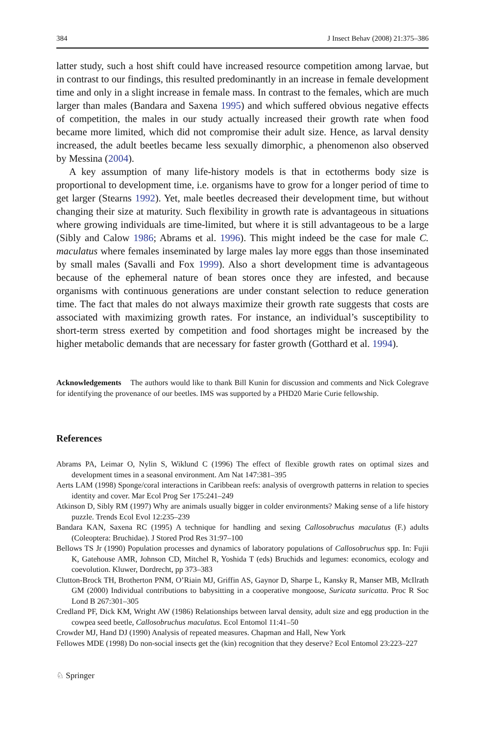384 J Insect Behav (2008) 21:375–386
latter study, such a host shift could have increased resource competition among larvae, but in contrast to our findings, this resulted predominantly in an increase in female development time and only in a slight increase in female mass. In contrast to the females, which are much larger than males (Bandara and Saxena 1995) and which suffered obvious negative effects of competition, the males in our study actually increased their growth rate when food became more limited, which did not compromise their adult size. Hence, as larval density increased, the adult beetles became less sexually dimorphic, a phenomenon also observed by Messina (2004).
A key assumption of many life-history models is that in ectotherms body size is proportional to development time, i.e. organisms have to grow for a longer period of time to get larger (Stearns 1992). Yet, male beetles decreased their development time, but without changing their size at maturity. Such flexibility in growth rate is advantageous in situations where growing individuals are time-limited, but where it is still advantageous to be a large (Sibly and Calow 1986; Abrams et al. 1996). This might indeed be the case for male C. maculatus where females inseminated by large males lay more eggs than those inseminated by small males (Savalli and Fox 1999). Also a short development time is advantageous because of the ephemeral nature of bean stores once they are infested, and because organisms with continuous generations are under constant selection to reduce generation time. The fact that males do not always maximize their growth rate suggests that costs are associated with maximizing growth rates. For instance, an individual’s susceptibility to short-term stress exerted by competition and food shortages might be increased by the higher metabolic demands that are necessary for faster growth (Gotthard et al. 1994).
Acknowledgements The authors would like to thank Bill Kunin for discussion and comments and Nick Colegrave for identifying the provenance of our beetles. IMS was supported by a PHD20 Marie Curie fellowship.
References
Abrams PA, Leimar O, Nylin S, Wiklund C (1996) The effect of flexible growth rates on optimal sizes and development times in a seasonal environment. Am Nat 147:381–395
Aerts LAM (1998) Sponge/coral interactions in Caribbean reefs: analysis of overgrowth patterns in relation to species identity and cover. Mar Ecol Prog Ser 175:241–249
Atkinson D, Sibly RM (1997) Why are animals usually bigger in colder environments? Making sense of a life history puzzle. Trends Ecol Evol 12:235–239
Bandara KAN, Saxena RC (1995) A technique for handling and sexing Callosobruchus maculatus (F.) adults (Coleoptera: Bruchidae). J Stored Prod Res 31:97–100
Bellows TS Jr (1990) Population processes and dynamics of laboratory populations of Callosobruchus spp. In: Fujii K, Gatehouse AMR, Johnson CD, Mitchel R, Yoshida T (eds) Bruchids and legumes: economics, ecology and coevolution. Kluwer, Dordrecht, pp 373–383
Clutton-Brock TH, Brotherton PNM, O’Riain MJ, Griffin AS, Gaynor D, Sharpe L, Kansky R, Manser MB, McIlrath GM (2000) Individual contributions to babysitting in a cooperative mongoose, Suricata suricatta. Proc R Soc Lond B 267:301–305
Credland PF, Dick KM, Wright AW (1986) Relationships between larval density, adult size and egg production in the cowpea seed beetle, Callosobruchus maculatus. Ecol Entomol 11:41–50
Crowder MJ, Hand DJ (1990) Analysis of repeated measures. Chapman and Hall, New York
Fellowes MDE (1998) Do non-social insects get the (kin) recognition that they deserve? Ecol Entomol 23:223–227
♘ Springer